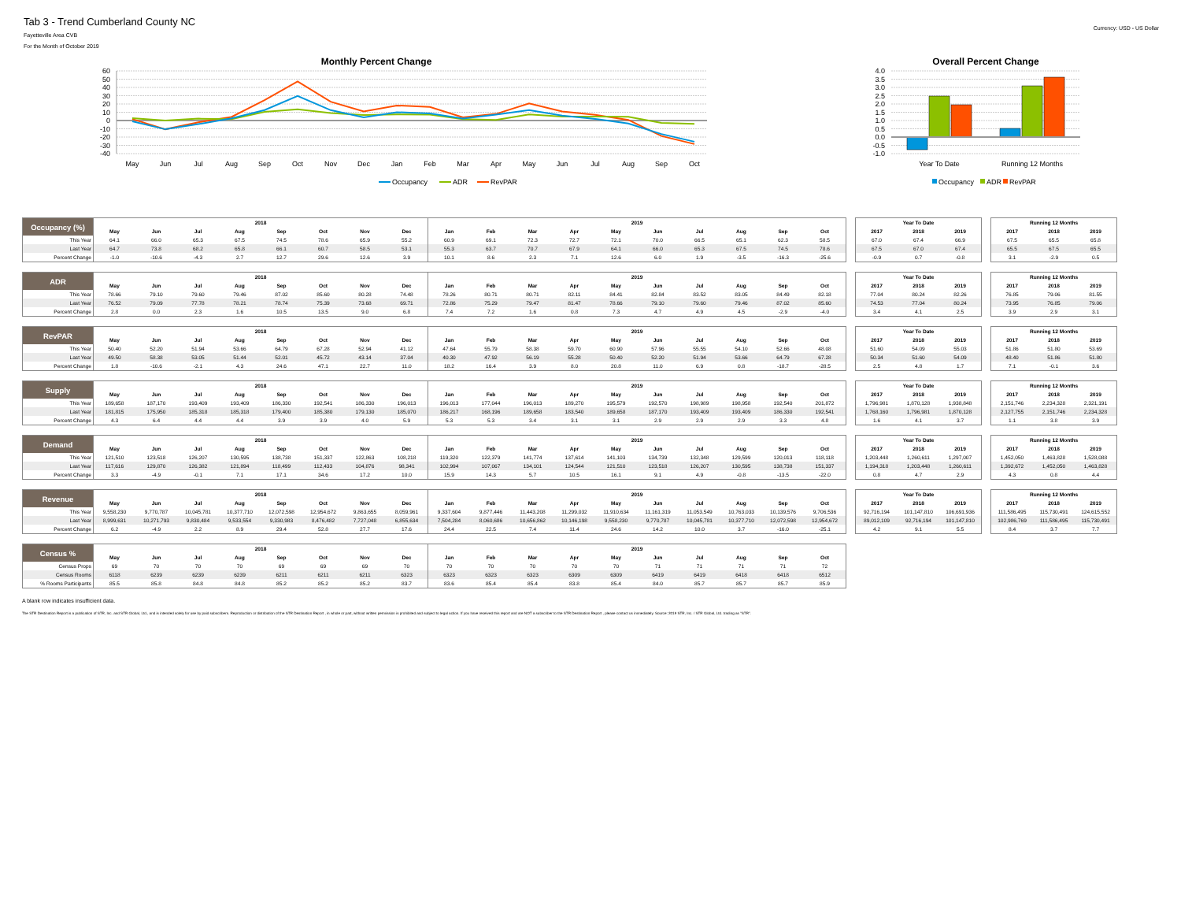Tab 3 - Trend Cumberland County NC
Fayetteville Area CVB
For the Month of October 2019
Currency: USD - US Dollar
Monthly Percent Change
60
50
40
30
20
10
0
-10
-20
-30
-40
May
Jun
Jul
Aug
Sep
Oct
Nov
Dec
Jan
Feb
Mar
Apr
May
Jun
Jul
Aug
Sep
Oct
Occupancy
ADR
RevPAR
Overall Percent Change
4.0
3.5
3.0
2.5
2.0
1.5
1.0
0.5
0.0
-0.5
-1.0
Year To Date
Running 12 Months
Occupancy
ADR
RevPAR
| Occupancy (%) | 2018 | | | | | | | | 2019 | | | | | | | | | |
| | May | Jun | Jul | Aug | Sep | Oct | Nov | Dec | Jan | Feb | Mar | Apr | May | Jun | Jul | Aug | Sep | Oct |
| This Year | 64.1 | 66.0 | 65.3 | 67.5 | 74.5 | 78.6 | 65.9 | 55.2 | 60.9 | 69.1 | 72.3 | 72.7 | 72.1 | 70.0 | 66.5 | 65.1 | 62.3 | 58.5 |
| Last Year | 64.7 | 73.8 | 68.2 | 65.8 | 66.1 | 60.7 | 58.5 | 53.1 | 55.3 | 63.7 | 70.7 | 67.9 | 64.1 | 66.0 | 65.3 | 67.5 | 74.5 | 78.6 |
| Percent Change | -1.0 | -10.6 | -4.3 | 2.7 | 12.7 | 29.6 | 12.6 | 3.9 | 10.1 | 8.6 | 2.3 | 7.1 | 12.6 | 6.0 | 1.9 | -3.5 | -16.3 | -25.6 |
| Year To Date | | |
| --- | --- | --- |
| 2017 | 2018 | 2019 |
| 67.0 | 67.4 | 66.9 |
| 67.5 | 67.0 | 67.4 |
| -0.9 | 0.7 | -0.8 |
| Running 12 Months | | |
| --- | --- | --- |
| 2017 | 2018 | 2019 |
| 67.5 | 65.5 | 65.8 |
| 65.5 | 67.5 | 65.5 |
| 3.1 | -2.9 | 0.5 |
| ADR | 2018 | | | | | | | | 2019 | | | | | | | | | |
| | May | Jun | Jul | Aug | Sep | Oct | Nov | Dec | Jan | Feb | Mar | Apr | May | Jun | Jul | Aug | Sep | Oct |
| This Year | 78.66 | 79.10 | 79.60 | 79.46 | 87.02 | 85.60 | 80.28 | 74.48 | 78.26 | 80.71 | 80.71 | 82.11 | 84.41 | 82.84 | 83.52 | 83.05 | 84.49 | 82.18 |
| Last Year | 76.52 | 79.09 | 77.78 | 78.21 | 78.74 | 75.39 | 73.68 | 69.71 | 72.86 | 75.29 | 79.47 | 81.47 | 78.66 | 79.10 | 79.60 | 79.46 | 87.02 | 85.60 |
| Percent Change | 2.8 | 0.0 | 2.3 | 1.6 | 10.5 | 13.5 | 9.0 | 6.8 | 7.4 | 7.2 | 1.6 | 0.8 | 7.3 | 4.7 | 4.9 | 4.5 | -2.9 | -4.0 |
| Year To Date | | |
| --- | --- | --- |
| 2017 | 2018 | 2019 |
| 77.04 | 80.24 | 82.26 |
| 74.53 | 77.04 | 80.24 |
| 3.4 | 4.1 | 2.5 |
| Running 12 Months | | |
| --- | --- | --- |
| 2017 | 2018 | 2019 |
| 76.85 | 79.06 | 81.55 |
| 73.95 | 76.85 | 79.06 |
| 3.9 | 2.9 | 3.1 |
| RevPAR | 2018 | | | | | | | | 2019 | | | | | | | | | |
| | May | Jun | Jul | Aug | Sep | Oct | Nov | Dec | Jan | Feb | Mar | Apr | May | Jun | Jul | Aug | Sep | Oct |
| This Year | 50.40 | 52.20 | 51.94 | 53.66 | 64.79 | 67.28 | 52.94 | 41.12 | 47.64 | 55.79 | 58.38 | 59.70 | 60.90 | 57.96 | 55.55 | 54.10 | 52.66 | 48.08 |
| Last Year | 49.50 | 58.38 | 53.05 | 51.44 | 52.01 | 45.72 | 43.14 | 37.04 | 40.30 | 47.92 | 56.19 | 55.28 | 50.40 | 52.20 | 51.94 | 53.66 | 64.79 | 67.28 |
| Percent Change | 1.8 | -10.6 | -2.1 | 4.3 | 24.6 | 47.1 | 22.7 | 11.0 | 18.2 | 16.4 | 3.9 | 8.0 | 20.8 | 11.0 | 6.9 | 0.8 | -18.7 | -28.5 |
| Year To Date | | |
| --- | --- | --- |
| 2017 | 2018 | 2019 |
| 51.60 | 54.09 | 55.03 |
| 50.34 | 51.60 | 54.09 |
| 2.5 | 4.8 | 1.7 |
| Running 12 Months | | |
| --- | --- | --- |
| 2017 | 2018 | 2019 |
| 51.86 | 51.80 | 53.69 |
| 48.40 | 51.86 | 51.80 |
| 7.1 | -0.1 | 3.6 |
| Supply | 2018 | | | | | | | | 2019 | | | | | | | | | |
| | May | Jun | Jul | Aug | Sep | Oct | Nov | Dec | Jan | Feb | Mar | Apr | May | Jun | Jul | Aug | Sep | Oct |
| This Year | 189,658 | 187,170 | 193,409 | 193,409 | 186,330 | 192,541 | 186,330 | 196,013 | 196,013 | 177,044 | 196,013 | 189,270 | 195,579 | 192,570 | 198,989 | 198,958 | 192,540 | 201,872 |
| Last Year | 181,815 | 175,950 | 185,318 | 185,318 | 179,400 | 185,380 | 179,130 | 185,070 | 186,217 | 168,196 | 189,658 | 183,540 | 189,658 | 187,170 | 193,409 | 193,409 | 186,330 | 192,541 |
| Percent Change | 4.3 | 6.4 | 4.4 | 4.4 | 3.9 | 3.9 | 4.0 | 5.9 | 5.3 | 5.3 | 3.4 | 3.1 | 3.1 | 2.9 | 2.9 | 2.9 | 3.3 | 4.8 |
| Year To Date | | |
| --- | --- | --- |
| 2017 | 2018 | 2019 |
| 1,796,981 | 1,870,128 | 1,938,848 |
| 1,768,160 | 1,796,981 | 1,870,128 |
| 1.6 | 4.1 | 3.7 |
| Running 12 Months | | |
| --- | --- | --- |
| 2017 | 2018 | 2019 |
| 2,151,746 | 2,234,328 | 2,321,191 |
| 2,127,755 | 2,151,746 | 2,234,328 |
| 1.1 | 3.8 | 3.9 |
| Demand | 2018 | | | | | | | | 2019 | | | | | | | | | |
| | May | Jun | Jul | Aug | Sep | Oct | Nov | Dec | Jan | Feb | Mar | Apr | May | Jun | Jul | Aug | Sep | Oct |
| This Year | 121,510 | 123,518 | 126,207 | 130,595 | 138,738 | 151,337 | 122,863 | 108,218 | 119,320 | 122,379 | 141,774 | 137,614 | 141,103 | 134,739 | 132,348 | 129,599 | 120,013 | 118,118 |
| Last Year | 117,616 | 129,870 | 126,382 | 121,894 | 118,499 | 112,433 | 104,876 | 98,341 | 102,994 | 107,067 | 134,101 | 124,544 | 121,510 | 123,518 | 126,207 | 130,595 | 138,738 | 151,337 |
| Percent Change | 3.3 | -4.9 | -0.1 | 7.1 | 17.1 | 34.6 | 17.2 | 10.0 | 15.9 | 14.3 | 5.7 | 10.5 | 16.1 | 9.1 | 4.9 | -0.8 | -13.5 | -22.0 |
| Year To Date | | |
| --- | --- | --- |
| 2017 | 2018 | 2019 |
| 1,203,448 | 1,260,611 | 1,297,007 |
| 1,194,318 | 1,203,448 | 1,260,611 |
| 0.8 | 4.7 | 2.9 |
| Running 12 Months | | |
| --- | --- | --- |
| 2017 | 2018 | 2019 |
| 1,452,050 | 1,463,828 | 1,528,088 |
| 1,392,672 | 1,452,050 | 1,463,828 |
| 4.3 | 0.8 | 4.4 |
| Revenue | 2018 | | | | | | | | 2019 | | | | | | | | | |
| | May | Jun | Jul | Aug | Sep | Oct | Nov | Dec | Jan | Feb | Mar | Apr | May | Jun | Jul | Aug | Sep | Oct |
| This Year | 9,558,230 | 9,770,787 | 10,045,781 | 10,377,710 | 12,072,598 | 12,954,672 | 9,863,655 | 8,059,961 | 9,337,604 | 9,877,446 | 11,443,208 | 11,299,032 | 11,910,634 | 11,161,319 | 11,053,549 | 10,763,033 | 10,139,576 | 9,706,536 |
| Last Year | 8,999,631 | 10,271,793 | 9,830,484 | 9,533,554 | 9,330,983 | 8,476,482 | 7,727,048 | 6,855,634 | 7,504,284 | 8,060,686 | 10,656,862 | 10,146,198 | 9,558,230 | 9,770,787 | 10,045,781 | 10,377,710 | 12,072,598 | 12,954,672 |
| Percent Change | 6.2 | -4.9 | 2.2 | 8.9 | 29.4 | 52.8 | 27.7 | 17.6 | 24.4 | 22.5 | 7.4 | 11.4 | 24.6 | 14.2 | 10.0 | 3.7 | -16.0 | -25.1 |
| Year To Date | | |
| --- | --- | --- |
| 2017 | 2018 | 2019 |
| 92,716,194 | 101,147,810 | 106,691,936 |
| 89,012,109 | 92,716,194 | 101,147,810 |
| 4.2 | 9.1 | 5.5 |
| Running 12 Months | | |
| --- | --- | --- |
| 2017 | 2018 | 2019 |
| 111,586,495 | 115,730,491 | 124,615,552 |
| 102,986,769 | 111,586,495 | 115,730,491 |
| 8.4 | 3.7 | 7.7 |
| Census % | 2018 | | | | | | | | 2019 | | | | | | | | | |
| | May | Jun | Jul | Aug | Sep | Oct | Nov | Dec | Jan | Feb | Mar | Apr | May | Jun | Jul | Aug | Sep | Oct |
| Census Props | 69 | 70 | 70 | 70 | 69 | 69 | 69 | 70 | 70 | 70 | 70 | 70 | 70 | 71 | 71 | 71 | 71 | 72 |
| Census Rooms | 6118 | 6239 | 6239 | 6239 | 6211 | 6211 | 6211 | 6323 | 6323 | 6323 | 6323 | 6309 | 6309 | 6419 | 6419 | 6418 | 6418 | 6512 |
| % Rooms Participants | 85.5 | 85.8 | 84.8 | 84.8 | 85.2 | 85.2 | 85.2 | 83.7 | 83.6 | 85.4 | 85.4 | 83.8 | 85.4 | 84.0 | 85.7 | 85.7 | 85.7 | 85.9 |
A blank row indicates insufficient data.
The STR Destination Report is a publication of STR, Inc. and STR Global, Ltd., and is intended solely for use by paid subscribers. Reproduction or distribution of the STR Destination Report , in whole or part, without written permission is prohibited and subject to legal action. If you have received this report and are NOT a subscriber to the STR Destination Report , please contact us immediately. Source: 2019 STR, Inc. / STR Global, Ltd. trading as "STR".